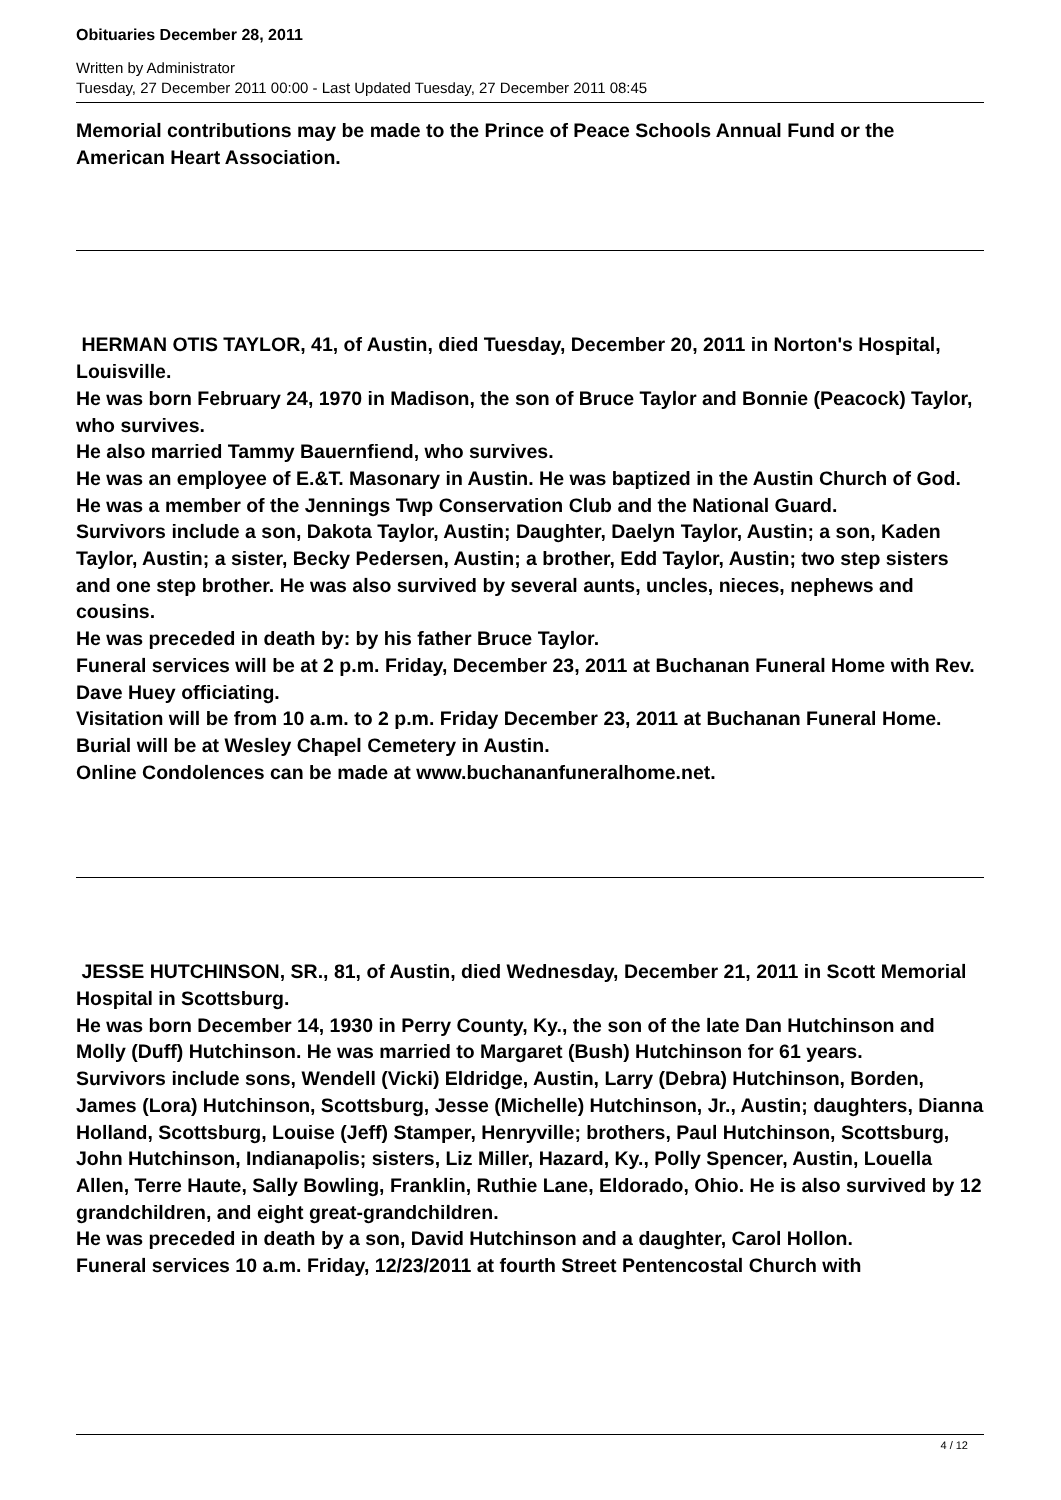Obituaries December 28, 2011
Written by Administrator
Tuesday, 27 December 2011 00:00 - Last Updated Tuesday, 27 December 2011 08:45
Memorial contributions may be made to the Prince of Peace Schools Annual Fund or the American Heart Association.
HERMAN OTIS TAYLOR, 41, of Austin, died Tuesday, December 20, 2011 in Norton's Hospital, Louisville.
He was born February 24, 1970 in Madison, the son of Bruce Taylor and Bonnie (Peacock) Taylor, who survives.
He also married Tammy Bauernfiend, who survives.
He was an employee of E.&T. Masonary in Austin. He was baptized in the Austin Church of God. He was a member of the Jennings Twp Conservation Club and the National Guard.
Survivors include a son, Dakota Taylor, Austin; Daughter, Daelyn Taylor, Austin; a son, Kaden Taylor, Austin; a sister, Becky Pedersen, Austin; a brother, Edd Taylor, Austin; two step sisters and one step brother. He was also survived by several aunts, uncles, nieces, nephews and cousins.
He was preceded in death by: by his father Bruce Taylor.
Funeral services will be at 2 p.m. Friday, December 23, 2011 at Buchanan Funeral Home with Rev. Dave Huey officiating.
Visitation will be from 10 a.m. to 2 p.m. Friday December 23, 2011 at Buchanan Funeral Home.
Burial will be at Wesley Chapel Cemetery in Austin.
Online Condolences can be made at www.buchananfuneralhome.net.
JESSE HUTCHINSON, SR., 81, of Austin, died Wednesday, December 21, 2011 in Scott Memorial Hospital in Scottsburg.
He was born December 14, 1930 in Perry County, Ky., the son of the late Dan Hutchinson and Molly (Duff) Hutchinson. He was married to Margaret (Bush) Hutchinson for 61 years.
Survivors include sons, Wendell (Vicki) Eldridge, Austin, Larry (Debra) Hutchinson, Borden, James (Lora) Hutchinson, Scottsburg, Jesse (Michelle) Hutchinson, Jr., Austin; daughters, Dianna Holland, Scottsburg, Louise (Jeff) Stamper, Henryville; brothers, Paul Hutchinson, Scottsburg, John Hutchinson, Indianapolis; sisters, Liz Miller, Hazard, Ky., Polly Spencer, Austin, Louella Allen, Terre Haute, Sally Bowling, Franklin, Ruthie Lane, Eldorado, Ohio. He is also survived by 12 grandchildren, and eight great-grandchildren.
He was preceded in death by a son, David Hutchinson and a daughter, Carol Hollon.
Funeral services 10 a.m. Friday, 12/23/2011 at fourth Street Pentencostal Church with
4 / 12